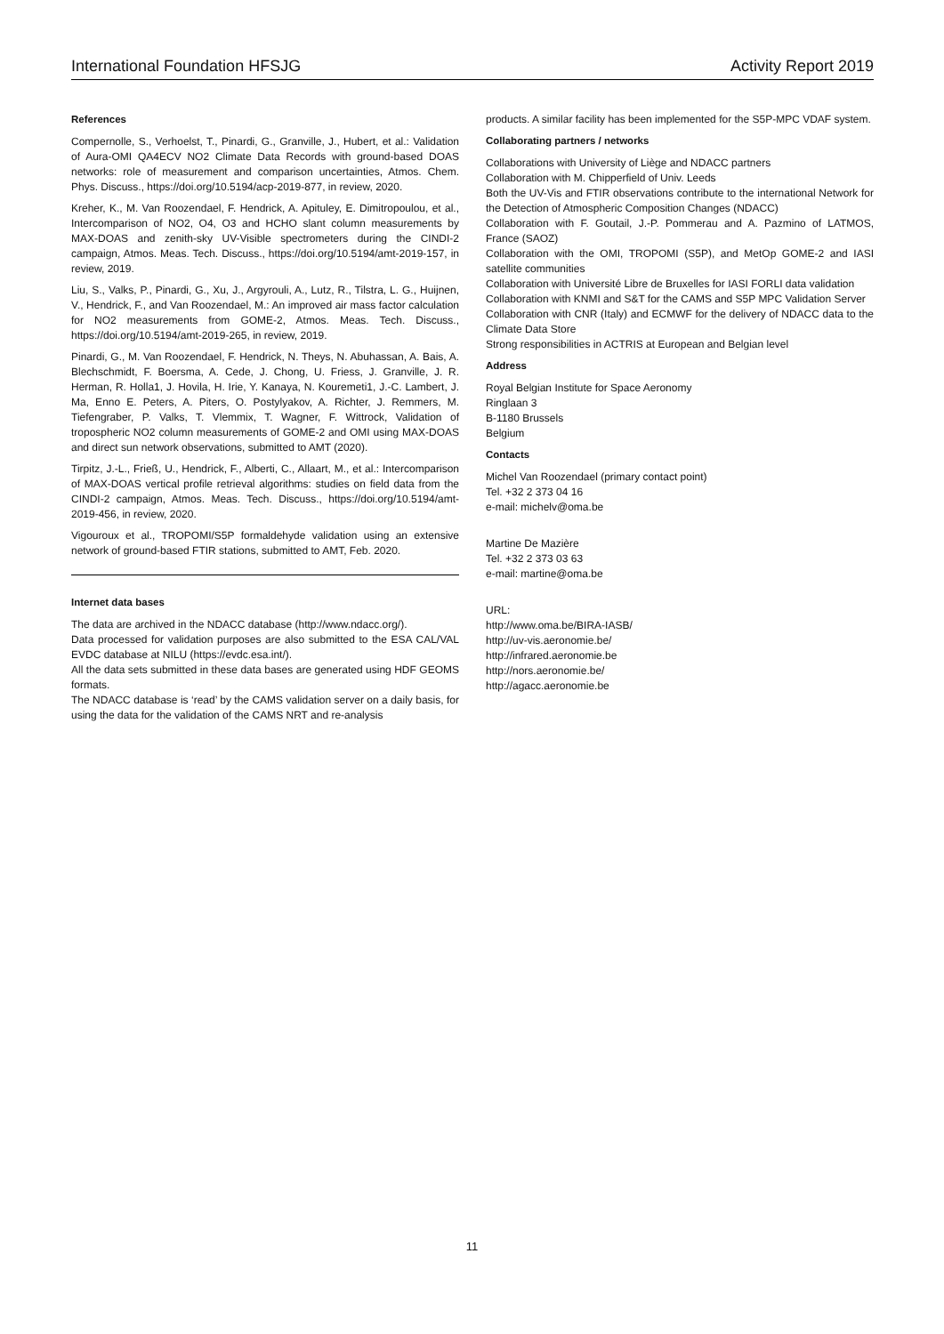International Foundation HFSJG Activity Report 2019
References
Compernolle, S., Verhoelst, T., Pinardi, G., Granville, J., Hubert, et al.: Validation of Aura-OMI QA4ECV NO2 Climate Data Records with ground-based DOAS networks: role of measurement and comparison uncertainties, Atmos. Chem. Phys. Discuss., https://doi.org/10.5194/acp-2019-877, in review, 2020.
Kreher, K., M. Van Roozendael, F. Hendrick, A. Apituley, E. Dimitropoulou, et al., Intercomparison of NO2, O4, O3 and HCHO slant column measurements by MAX-DOAS and zenith-sky UV-Visible spectrometers during the CINDI-2 campaign, Atmos. Meas. Tech. Discuss., https://doi.org/10.5194/amt-2019-157, in review, 2019.
Liu, S., Valks, P., Pinardi, G., Xu, J., Argyrouli, A., Lutz, R., Tilstra, L. G., Huijnen, V., Hendrick, F., and Van Roozendael, M.: An improved air mass factor calculation for NO2 measurements from GOME-2, Atmos. Meas. Tech. Discuss., https://doi.org/10.5194/amt-2019-265, in review, 2019.
Pinardi, G., M. Van Roozendael, F. Hendrick, N. Theys, N. Abuhassan, A. Bais, A. Blechschmidt, F. Boersma, A. Cede, J. Chong, U. Friess, J. Granville, J. R. Herman, R. Holla1, J. Hovila, H. Irie, Y. Kanaya, N. Kouremeti1, J.-C. Lambert, J. Ma, Enno E. Peters, A. Piters, O. Postylyakov, A. Richter, J. Remmers, M. Tiefengraber, P. Valks, T. Vlemmix, T. Wagner, F. Wittrock, Validation of tropospheric NO2 column measurements of GOME-2 and OMI using MAX-DOAS and direct sun network observations, submitted to AMT (2020).
Tirpitz, J.-L., Frieß, U., Hendrick, F., Alberti, C., Allaart, M., et al.: Intercomparison of MAX-DOAS vertical profile retrieval algorithms: studies on field data from the CINDI-2 campaign, Atmos. Meas. Tech. Discuss., https://doi.org/10.5194/amt-2019-456, in review, 2020.
Vigouroux et al., TROPOMI/S5P formaldehyde validation using an extensive network of ground-based FTIR stations, submitted to AMT, Feb. 2020.
Internet data bases
The data are archived in the NDACC database (http://www.ndacc.org/).
Data processed for validation purposes are also submitted to the ESA CAL/VAL EVDC database at NILU (https://evdc.esa.int/).
All the data sets submitted in these data bases are generated using HDF GEOMS formats.
The NDACC database is ‘read’ by the CAMS validation server on a daily basis, for using the data for the validation of the CAMS NRT and re-analysis
products. A similar facility has been implemented for the S5P-MPC VDAF system.
Collaborating partners / networks
Collaborations with University of Liège and NDACC partners
Collaboration with M. Chipperfield of Univ. Leeds
Both the UV-Vis and FTIR observations contribute to the international Network for the Detection of Atmospheric Composition Changes (NDACC)
Collaboration with F. Goutail, J.-P. Pommerau and A. Pazmino of LATMOS, France (SAOZ)
Collaboration with the OMI, TROPOMI (S5P), and MetOp GOME-2 and IASI satellite communities
Collaboration with Université Libre de Bruxelles for IASI FORLI data validation
Collaboration with KNMI and S&T for the CAMS and S5P MPC Validation Server
Collaboration with CNR (Italy) and ECMWF for the delivery of NDACC data to the Climate Data Store
Strong responsibilities in ACTRIS at European and Belgian level
Address
Royal Belgian Institute for Space Aeronomy
Ringlaan 3
B-1180 Brussels
Belgium
Contacts
Michel Van Roozendael (primary contact point)
Tel. +32 2 373 04 16
e-mail: michelv@oma.be
Martine De Mazière
Tel. +32 2 373 03 63
e-mail: martine@oma.be
URL:
http://www.oma.be/BIRA-IASB/
http://uv-vis.aeronomie.be/
http://infrared.aeronomie.be
http://nors.aeronomie.be/
http://agacc.aeronomie.be
11